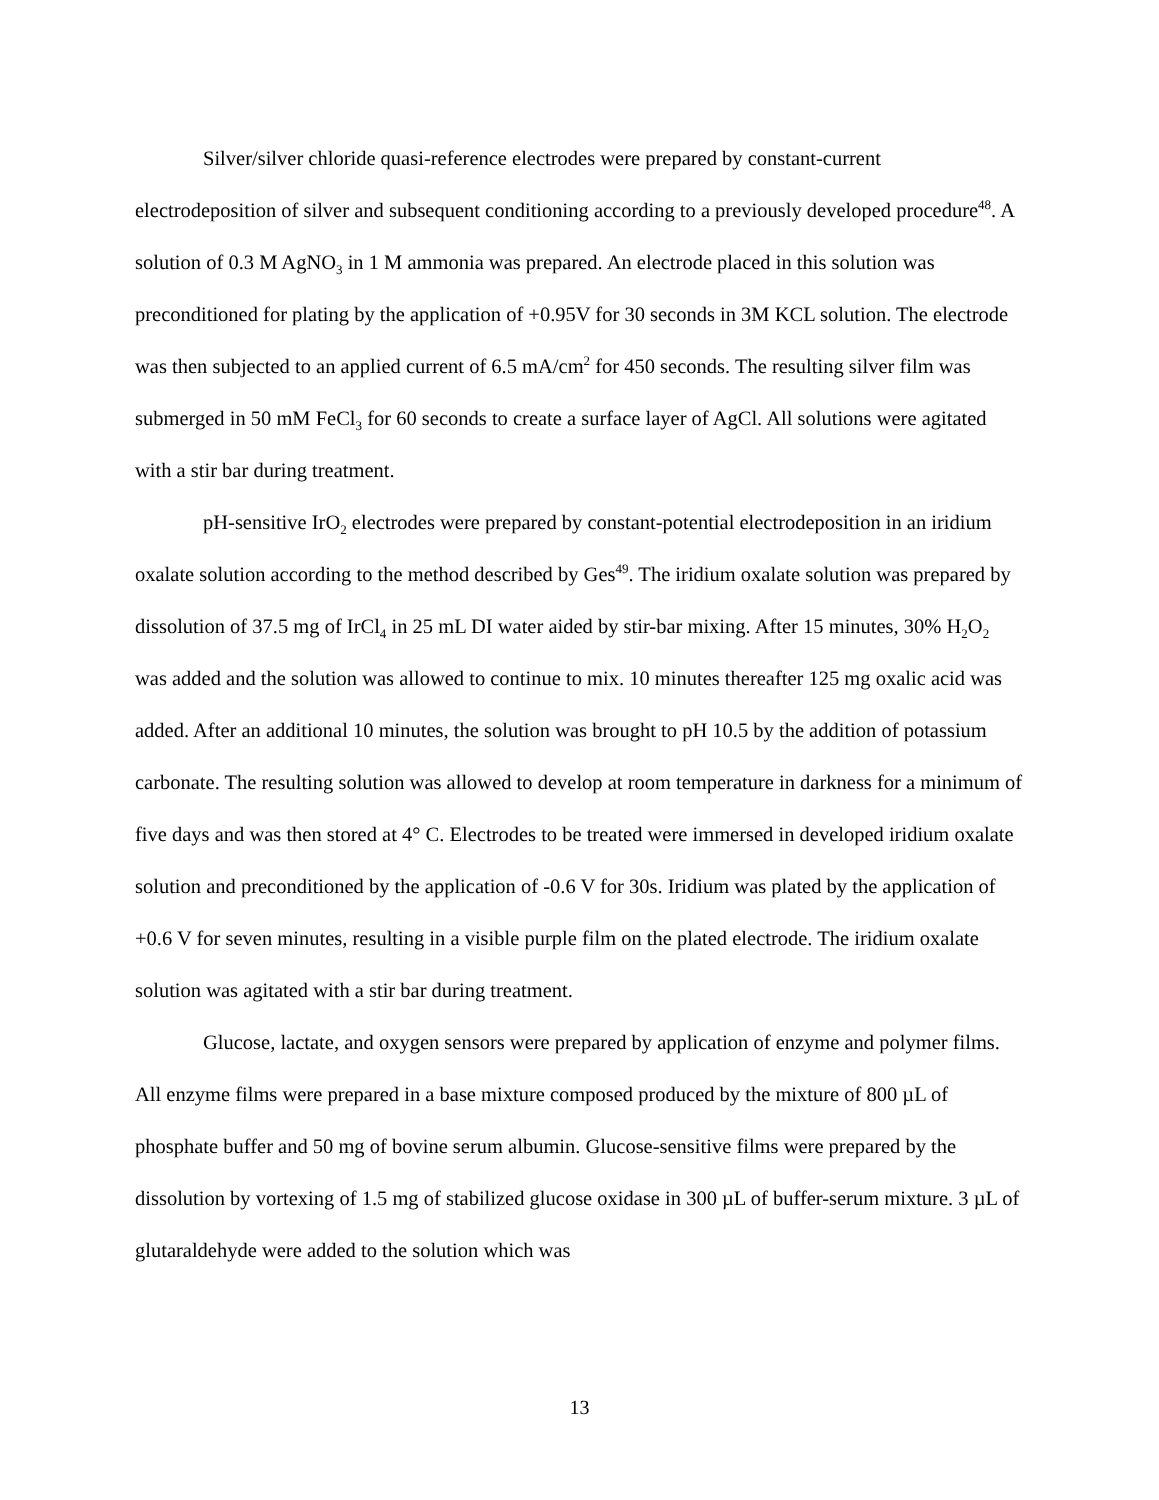Silver/silver chloride quasi-reference electrodes were prepared by constant-current electrodeposition of silver and subsequent conditioning according to a previously developed procedure<sup>48</sup>. A solution of 0.3 M AgNO<sub>3</sub> in 1 M ammonia was prepared. An electrode placed in this solution was preconditioned for plating by the application of +0.95V for 30 seconds in 3M KCL solution. The electrode was then subjected to an applied current of 6.5 mA/cm<sup>2</sup> for 450 seconds. The resulting silver film was submerged in 50 mM FeCl<sub>3</sub> for 60 seconds to create a surface layer of AgCl. All solutions were agitated with a stir bar during treatment.
pH-sensitive IrO<sub>2</sub> electrodes were prepared by constant-potential electrodeposition in an iridium oxalate solution according to the method described by Ges<sup>49</sup>. The iridium oxalate solution was prepared by dissolution of 37.5 mg of IrCl<sub>4</sub> in 25 mL DI water aided by stir-bar mixing. After 15 minutes, 30% H<sub>2</sub>O<sub>2</sub> was added and the solution was allowed to continue to mix. 10 minutes thereafter 125 mg oxalic acid was added. After an additional 10 minutes, the solution was brought to pH 10.5 by the addition of potassium carbonate. The resulting solution was allowed to develop at room temperature in darkness for a minimum of five days and was then stored at 4° C. Electrodes to be treated were immersed in developed iridium oxalate solution and preconditioned by the application of -0.6 V for 30s. Iridium was plated by the application of +0.6 V for seven minutes, resulting in a visible purple film on the plated electrode. The iridium oxalate solution was agitated with a stir bar during treatment.
Glucose, lactate, and oxygen sensors were prepared by application of enzyme and polymer films. All enzyme films were prepared in a base mixture composed produced by the mixture of 800 µL of phosphate buffer and 50 mg of bovine serum albumin. Glucose-sensitive films were prepared by the dissolution by vortexing of 1.5 mg of stabilized glucose oxidase in 300 µL of buffer-serum mixture. 3 µL of glutaraldehyde were added to the solution which was
13